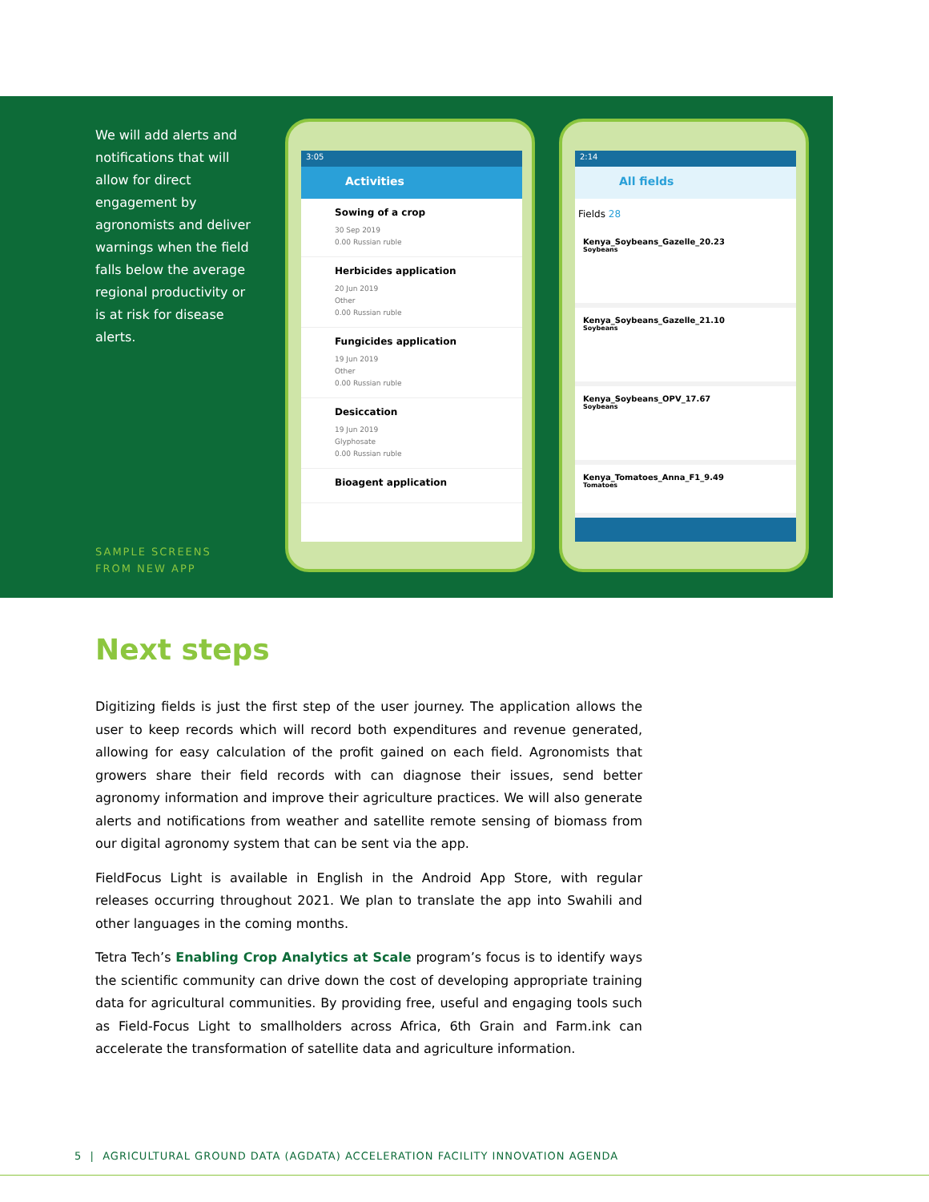We will add alerts and notifications that will allow for direct engagement by agronomists and deliver warnings when the field falls below the average regional productivity or is at risk for disease alerts.
SAMPLE SCREENS
FROM NEW APP
3:05
Activities
Sowing of a crop
30 Sep 2019
0.00 Russian ruble
Herbicides application
20 Jun 2019
Other
0.00 Russian ruble
Fungicides application
19 Jun 2019
Other
0.00 Russian ruble
Desiccation
19 Jun 2019
Glyphosate
0.00 Russian ruble
Bioagent application
2:14
All fields
Fields 28
Kenya_Soybeans_Gazelle_20.23
Soybeans
Kenya_Soybeans_Gazelle_21.10
Soybeans
Kenya_Soybeans_OPV_17.67
Soybeans
Kenya_Tomatoes_Anna_F1_9.49
Tomatoes
Next steps
Digitizing fields is just the first step of the user journey. The application allows the user to keep records which will record both expenditures and revenue generated, allowing for easy calculation of the profit gained on each field. Agronomists that growers share their field records with can diagnose their issues, send better agronomy information and improve their agriculture practices. We will also generate alerts and notifications from weather and satellite remote sensing of biomass from our digital agronomy system that can be sent via the app.
FieldFocus Light is available in English in the Android App Store, with regular releases occurring throughout 2021. We plan to translate the app into Swahili and other languages in the coming months.
Tetra Tech’s Enabling Crop Analytics at Scale program’s focus is to identify ways the scientific community can drive down the cost of developing appropriate training data for agricultural communities. By providing free, useful and engaging tools such as Field-Focus Light to smallholders across Africa, 6th Grain and Farm.ink can accelerate the transformation of satellite data and agriculture information.
5 | AGRICULTURAL GROUND DATA (AGDATA) ACCELERATION FACILITY INNOVATION AGENDA